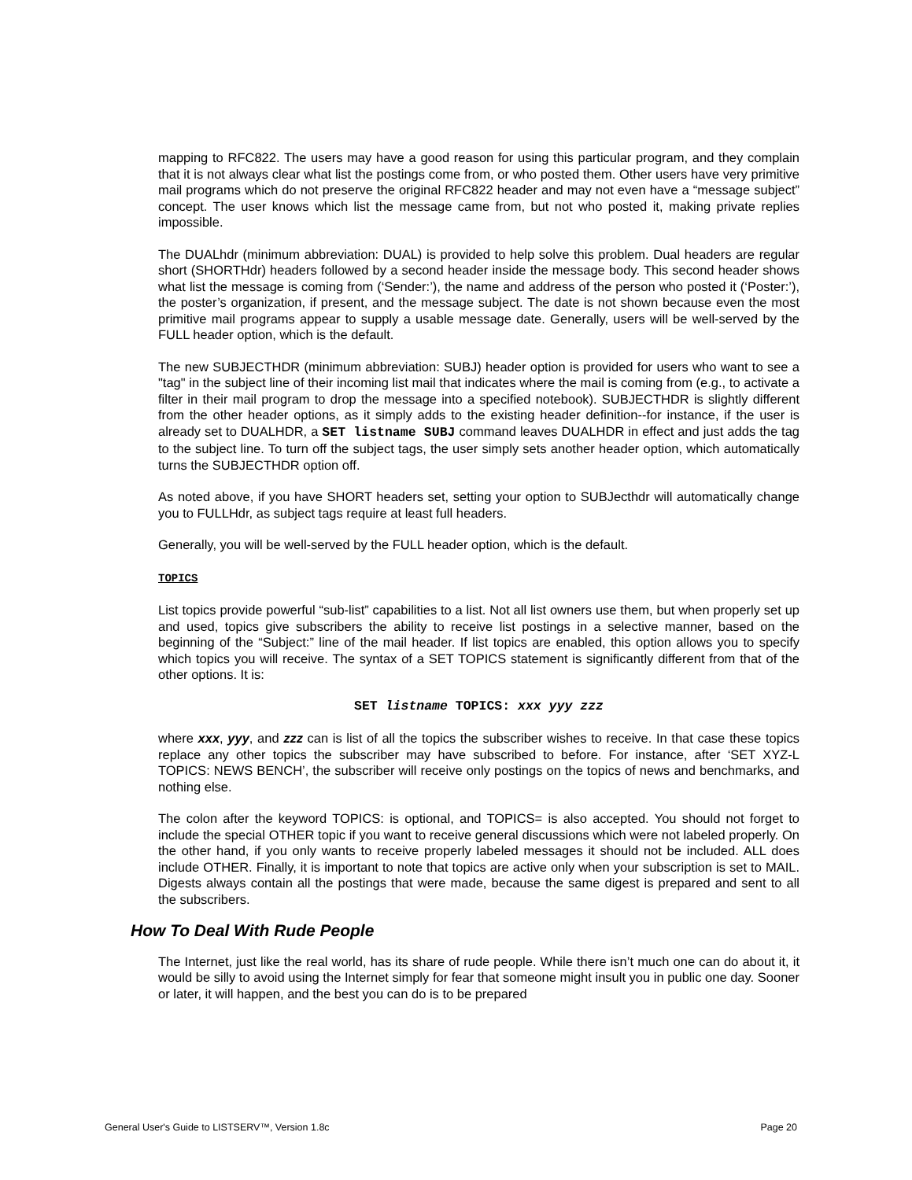mapping to RFC822. The users may have a good reason for using this particular program, and they complain that it is not always clear what list the postings come from, or who posted them. Other users have very primitive mail programs which do not preserve the original RFC822 header and may not even have a “message subject” concept. The user knows which list the message came from, but not who posted it, making private replies impossible.
The DUALhdr (minimum abbreviation: DUAL) is provided to help solve this problem. Dual headers are regular short (SHORTHdr) headers followed by a second header inside the message body. This second header shows what list the message is coming from (‘Sender:’), the name and address of the person who posted it (‘Poster:’), the poster’s organization, if present, and the message subject. The date is not shown because even the most primitive mail programs appear to supply a usable message date. Generally, users will be well-served by the FULL header option, which is the default.
The new SUBJECTHDR (minimum abbreviation: SUBJ) header option is provided for users who want to see a "tag" in the subject line of their incoming list mail that indicates where the mail is coming from (e.g., to activate a filter in their mail program to drop the message into a specified notebook). SUBJECTHDR is slightly different from the other header options, as it simply adds to the existing header definition--for instance, if the user is already set to DUALHDR, a SET listname SUBJ command leaves DUALHDR in effect and just adds the tag to the subject line. To turn off the subject tags, the user simply sets another header option, which automatically turns the SUBJECTHDR option off.
As noted above, if you have SHORT headers set, setting your option to SUBJecthdr will automatically change you to FULLHdr, as subject tags require at least full headers.
Generally, you will be well-served by the FULL header option, which is the default.
TOPICS
List topics provide powerful “sub-list” capabilities to a list. Not all list owners use them, but when properly set up and used, topics give subscribers the ability to receive list postings in a selective manner, based on the beginning of the “Subject:” line of the mail header. If list topics are enabled, this option allows you to specify which topics you will receive. The syntax of a SET TOPICS statement is significantly different from that of the other options. It is:
SET listname TOPICS: xxx yyy zzz
where xxx, yyy, and zzz can is list of all the topics the subscriber wishes to receive. In that case these topics replace any other topics the subscriber may have subscribed to before. For instance, after ‘SET XYZ-L TOPICS: NEWS BENCH’, the subscriber will receive only postings on the topics of news and benchmarks, and nothing else.
The colon after the keyword TOPICS: is optional, and TOPICS= is also accepted. You should not forget to include the special OTHER topic if you want to receive general discussions which were not labeled properly. On the other hand, if you only wants to receive properly labeled messages it should not be included. ALL does include OTHER. Finally, it is important to note that topics are active only when your subscription is set to MAIL. Digests always contain all the postings that were made, because the same digest is prepared and sent to all the subscribers.
How To Deal With Rude People
The Internet, just like the real world, has its share of rude people. While there isn’t much one can do about it, it would be silly to avoid using the Internet simply for fear that someone might insult you in public one day. Sooner or later, it will happen, and the best you can do is to be prepared
General User's Guide to LISTSERV™, Version 1.8c Page 20